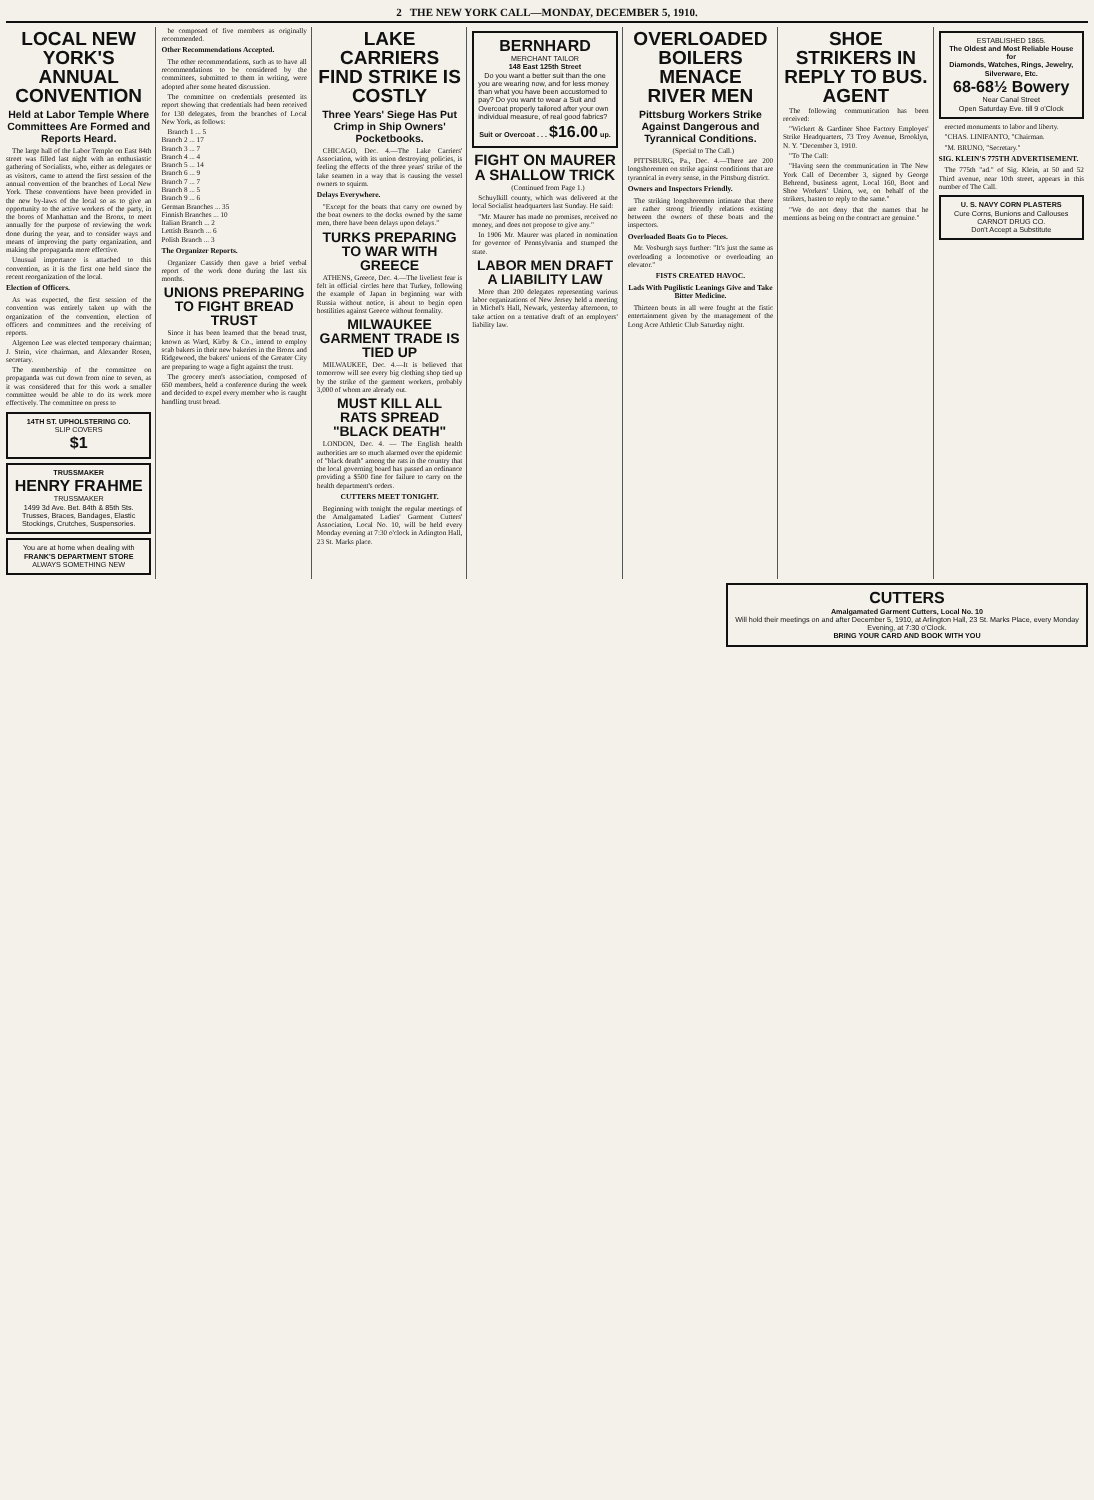2 THE NEW YORK CALL—MONDAY, DECEMBER 5, 1910.
LOCAL NEW YORK'S ANNUAL CONVENTION
Held at Labor Temple Where Committees Are Formed and Reports Heard.
The large hall of the Labor Temple on East 84th street was filled last night with an enthusiastic gathering of Socialists, who, either as delegates or as visitors, came to attend the first session of the annual convention of the branches of Local New York. These conventions have been provided in the new by-laws of the local so as to give an opportunity to the active workers of the party, in the boros of Manhattan and the Bronx, to meet annually for the purpose of reviewing the work done during the year, and to consider ways and means of improving the party organization, and making the propaganda more effective.
Unusual importance is attached to this convention, as it is the first one held since the recent reorganization of the local.
Election of Officers.
As was expected, the first session of the convention was entirely taken up with the organization of the convention, election of officers and committees and the receiving of reports.
Algernon Lee was elected temporary chairman; J. Stein, vice chairman, and Alexander Rosen, secretary.
The membership of the committee on propaganda was cut down from nine to seven, as it was considered that for this work a smaller committee would be able to do its work more effectively. The committee on press to
14TH ST. UPHOLSTERING CO.
SLIP COVERS
$1
TRUSSMAKER
HENRY FRAHME
TRUSSMAKER
1499 3d Ave. Bet. 84th & 85th Sts.
Trusses, Braces, Bandages, Elastic Stockings, Crutches, Suspensories.
You are at home when dealing with
FRANK'S DEPARTMENT STORE
ALWAYS SOMETHING NEW
be composed of five members as originally recommended.
Other Recommendations Accepted.
The other recommendations, such as to have all recommendations to be considered by the committees, submitted to them in writing, were adopted after some heated discussion.
The committee on credentials presented its report showing that credentials had been received for 130 delegates, from the branches of Local New York, as follows:
Branch 1 ... 5
Branch 2 ... 17
Branch 3 ... 7
Branch 4 ... 4
Branch 5 ... 14
Branch 6 ... 9
Branch 7 ... 7
Branch 8 ... 5
Branch 9 ... 6
German Branches ... 35
Finnish Branches ... 10
Italian Branch ... 2
Lettish Branch ... 6
Polish Branch ... 3
The Organizer Reports.
Organizer Cassidy then gave a brief verbal report of the work done during the last six months.
UNIONS PREPARING TO FIGHT BREAD TRUST
Since it has been learned that the bread trust, known as Ward, Kirby & Co., intend to employ scab bakers in their new bakeries in the Bronx and Ridgewood, the bakers' unions of the Greater City are preparing to wage a fight against the trust.
The grocery men's association, composed of 650 members, held a conference during the week and decided to expel every member who is caught handling trust bread.
LAKE CARRIERS FIND STRIKE IS COSTLY
Three Years' Siege Has Put Crimp in Ship Owners' Pocketbooks.
CHICAGO, Dec. 4.—The Lake Carriers' Association, with its union destroying policies, is feeling the effects of the three years' strike of the lake seamen in a way that is causing the vessel owners to squirm.
Delays Everywhere.
"Except for the boats that carry ore owned by the boat owners to the docks owned by the same men, there have been delays upon delays."
TURKS PREPARING TO WAR WITH GREECE
ATHENS, Greece, Dec. 4.—The liveliest fear is felt in official circles here that Turkey, following the example of Japan in beginning war with Russia without notice, is about to begin open hostilities against Greece without formality.
MILWAUKEE GARMENT TRADE IS TIED UP
MILWAUKEE, Dec. 4.—It is believed that tomorrow will see every big clothing shop tied up by the strike of the garment workers, probably 3,000 of whom are already out.
MUST KILL ALL RATS SPREAD "BLACK DEATH"
LONDON, Dec. 4. — The English health authorities are so much alarmed over the epidemic of "black death" among the rats in the country that the local governing board has passed an ordinance providing a $500 fine for failure to carry on the health department's orders.
CUTTERS MEET TONIGHT.
Beginning with tonight the regular meetings of the Amalgamated Ladies' Garment Cutters' Association, Local No. 10, will be held every Monday evening at 7:30 o'clock in Arlington Hall, 23 St. Marks place.
BERNHARD
MERCHANT TAILOR
148 East 125th Street
Do you want a better suit than the one you are wearing now, and for less money than what you have been accustomed to pay? Do you want to wear a Suit and Overcoat properly tailored after your own individual measure, of real good fabrics?
Suit or Overcoat . . . $16.00 up.
FIGHT ON MAURER A SHALLOW TRICK
(Continued from Page 1.)
Schuylkill county, which was delivered at the local Socialist headquarters last Sunday. He said:
"Mr. Maurer has made no promises, received no money, and does not propose to give any."
In 1906 Mr. Maurer was placed in nomination for governor of Pennsylvania and stumped the state.
LABOR MEN DRAFT A LIABILITY LAW
More than 200 delegates representing various labor organizations of New Jersey held a meeting in Michel's Hall, Newark, yesterday afternoon, to take action on a tentative draft of an employers' liability law.
OVERLOADED BOILERS MENACE RIVER MEN
Pittsburg Workers Strike Against Dangerous and Tyrannical Conditions.
(Special to The Call.)
PITTSBURG, Pa., Dec. 4.—There are 200 longshoremen on strike against conditions that are tyrannical in every sense, in the Pittsburg district.
Owners and Inspectors Friendly.
The striking longshoremen intimate that there are rather strong friendly relations existing between the owners of these boats and the inspectors.
Overloaded Boats Go to Pieces.
Mr. Vosburgh says further: "It's just the same as overloading a locomotive or overloading an elevator."
FISTS CREATED HAVOC.
Lads With Pugilistic Leanings Give and Take Bitter Medicine.
Thirteen bouts in all were fought at the fistic entertainment given by the management of the Long Acre Athletic Club Saturday night.
SHOE STRIKERS IN REPLY TO BUS. AGENT
The following communication has been received:
"Wickert & Gardiner Shoe Factory Employes' Strike Headquarters, 73 Troy Avenue, Brooklyn, N. Y. "December 3, 1910.
"To The Call:
"Having seen the communication in The New York Call of December 3, signed by George Behrend, business agent, Local 160, Boot and Shoe Workers' Union, we, on behalf of the strikers, hasten to reply to the same."
"We do not deny that the names that he mentions as being on the contract are genuine."
ESTABLISHED 1865.
The Oldest and Most Reliable House for
Diamonds, Watches, Rings, Jewelry, Silverware, Etc.
68-68½ Bowery
Near Canal Street
Open Saturday Eve. till 9 o'Clock
erected monuments to labor and liberty.
"CHAS. LINIFANTO, "Chairman.
"M. BRUNO, "Secretary."
SIG. KLEIN'S 775TH ADVERTISEMENT.
The 775th "ad." of Sig. Klein, at 50 and 52 Third avenue, near 10th street, appears in this number of The Call.
U. S. NAVY CORN PLASTERS
Cure Corns, Bunions and Callouses
CARNOT DRUG CO.
Don't Accept a Substitute
CUTTERS
Amalgamated Garment Cutters, Local No. 10
Will hold their meetings on and after December 5, 1910, at Arlington Hall, 23 St. Marks Place, every Monday Evening, at 7:30 o'Clock.
BRING YOUR CARD AND BOOK WITH YOU